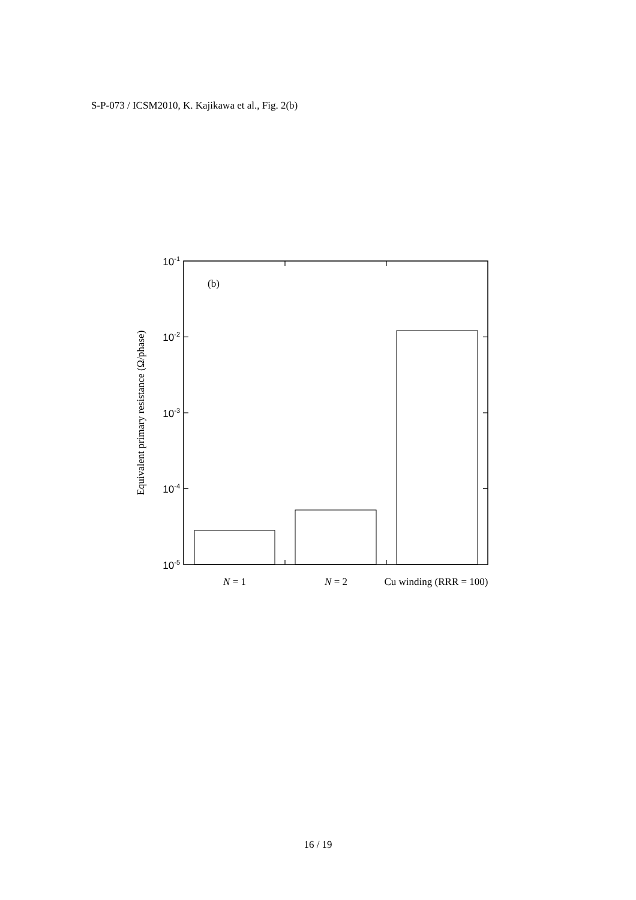S-P-073 / ICSM2010, K. Kajikawa et al., Fig. 2(b)
10-1
10-2
10-3
10-4
10-5
Equivalent primary resistance (Ω/phase)
(b)
N = 1
N = 2
Cu winding (RRR = 100)
16 / 19